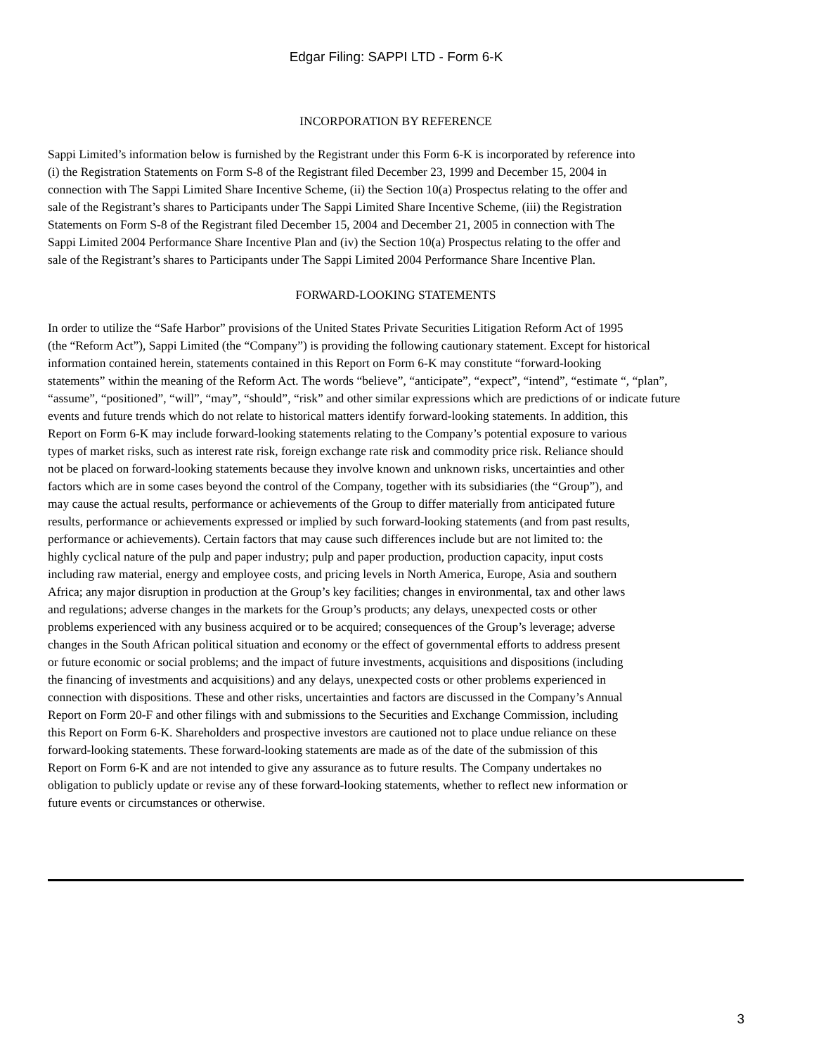Edgar Filing: SAPPI LTD - Form 6-K
INCORPORATION BY REFERENCE
Sappi Limited’s information below is furnished by the Registrant under this Form 6-K is incorporated by reference into
(i) the Registration Statements on Form S-8 of the Registrant filed December 23, 1999 and December 15, 2004 in
connection with The Sappi Limited Share Incentive Scheme, (ii) the Section 10(a) Prospectus relating to the offer and
sale of the Registrant’s shares to Participants under The Sappi Limited Share Incentive Scheme, (iii) the Registration
Statements on Form S-8 of the Registrant filed December 15, 2004 and December 21, 2005 in connection with The
Sappi Limited 2004 Performance Share Incentive Plan and (iv) the Section 10(a) Prospectus relating to the offer and
sale of the Registrant’s shares to Participants under The Sappi Limited 2004 Performance Share Incentive Plan.
FORWARD-LOOKING STATEMENTS
In order to utilize the “Safe Harbor” provisions of the United States Private Securities Litigation Reform Act of 1995
(the “Reform Act”), Sappi Limited (the “Company”) is providing the following cautionary statement. Except for historical
information contained herein, statements contained in this Report on Form 6-K may constitute “forward-looking
statements” within the meaning of the Reform Act. The words “believe”, “anticipate”, “expect”, “intend”, “estimate “, “plan”,
“assume”, “positioned”, “will”, “may”, “should”, “risk” and other similar expressions which are predictions of or indicate future
events and future trends which do not relate to historical matters identify forward-looking statements. In addition, this
Report on Form 6-K may include forward-looking statements relating to the Company’s potential exposure to various
types of market risks, such as interest rate risk, foreign exchange rate risk and commodity price risk. Reliance should
not be placed on forward-looking statements because they involve known and unknown risks, uncertainties and other
factors which are in some cases beyond the control of the Company, together with its subsidiaries (the “Group”), and
may cause the actual results, performance or achievements of the Group to differ materially from anticipated future
results, performance or achievements expressed or implied by such forward-looking statements (and from past results,
performance or achievements). Certain factors that may cause such differences include but are not limited to: the
highly cyclical nature of the pulp and paper industry; pulp and paper production, production capacity, input costs
including raw material, energy and employee costs, and pricing levels in North America, Europe, Asia and southern
Africa; any major disruption in production at the Group’s key facilities; changes in environmental, tax and other laws
and regulations; adverse changes in the markets for the Group’s products; any delays, unexpected costs or other
problems experienced with any business acquired or to be acquired; consequences of the Group’s leverage; adverse
changes in the South African political situation and economy or the effect of governmental efforts to address present
or future economic or social problems; and the impact of future investments, acquisitions and dispositions (including
the financing of investments and acquisitions) and any delays, unexpected costs or other problems experienced in
connection with dispositions. These and other risks, uncertainties and factors are discussed in the Company’s Annual
Report on Form 20-F and other filings with and submissions to the Securities and Exchange Commission, including
this Report on Form 6-K. Shareholders and prospective investors are cautioned not to place undue reliance on these
forward-looking statements. These forward-looking statements are made as of the date of the submission of this
Report on Form 6-K and are not intended to give any assurance as to future results. The Company undertakes no
obligation to publicly update or revise any of these forward-looking statements, whether to reflect new information or
future events or circumstances or otherwise.
3